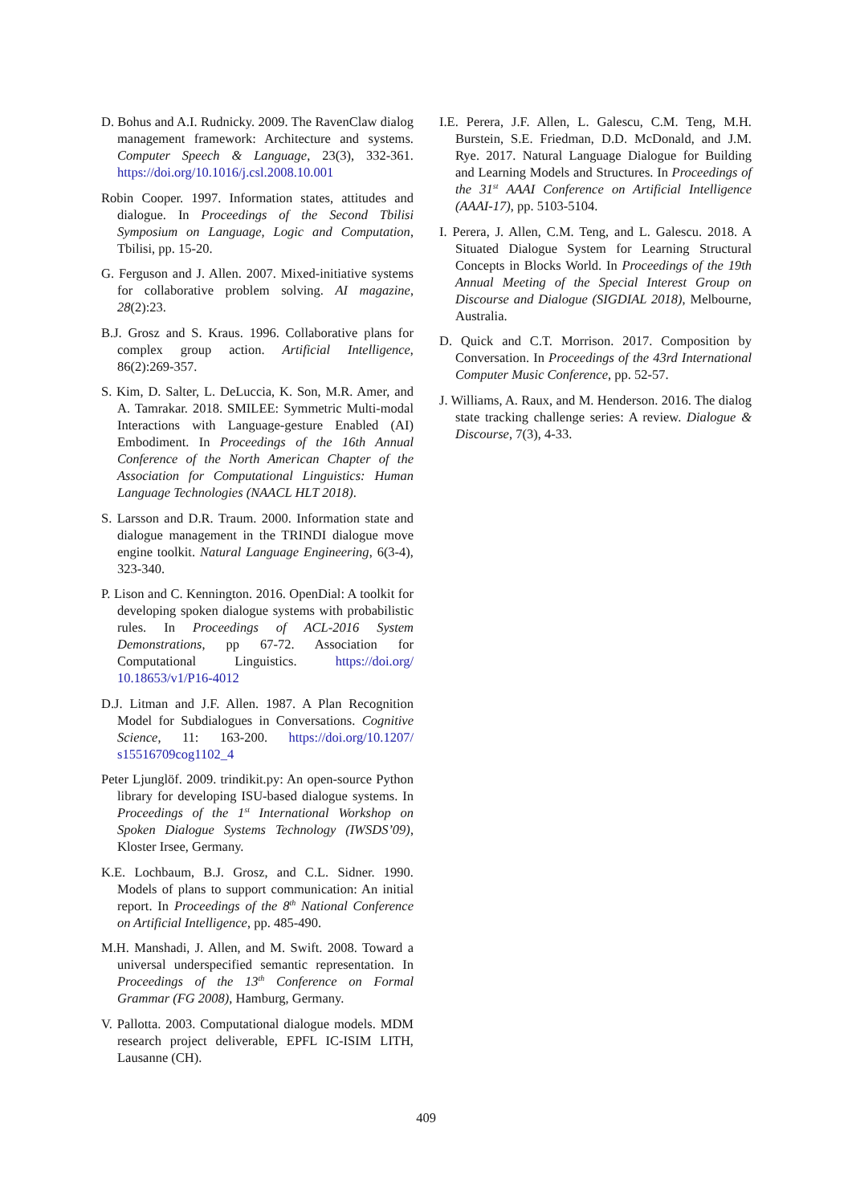D. Bohus and A.I. Rudnicky. 2009. The RavenClaw dialog management framework: Architecture and systems. Computer Speech & Language, 23(3), 332-361. https://doi.org/10.1016/j.csl.2008.10.001
Robin Cooper. 1997. Information states, attitudes and dialogue. In Proceedings of the Second Tbilisi Symposium on Language, Logic and Computation, Tbilisi, pp. 15-20.
G. Ferguson and J. Allen. 2007. Mixed-initiative systems for collaborative problem solving. AI magazine, 28(2):23.
B.J. Grosz and S. Kraus. 1996. Collaborative plans for complex group action. Artificial Intelligence, 86(2):269-357.
S. Kim, D. Salter, L. DeLuccia, K. Son, M.R. Amer, and A. Tamrakar. 2018. SMILEE: Symmetric Multi-modal Interactions with Language-gesture Enabled (AI) Embodiment. In Proceedings of the 16th Annual Conference of the North American Chapter of the Association for Computational Linguistics: Human Language Technologies (NAACL HLT 2018).
S. Larsson and D.R. Traum. 2000. Information state and dialogue management in the TRINDI dialogue move engine toolkit. Natural Language Engineering, 6(3-4), 323-340.
P. Lison and C. Kennington. 2016. OpenDial: A toolkit for developing spoken dialogue systems with probabilistic rules. In Proceedings of ACL-2016 System Demonstrations, pp 67-72. Association for Computational Linguistics. https://doi.org/ 10.18653/v1/P16-4012
D.J. Litman and J.F. Allen. 1987. A Plan Recognition Model for Subdialogues in Conversations. Cognitive Science, 11: 163-200. https://doi.org/10.1207/ s15516709cog1102_4
Peter Ljunglöf. 2009. trindikit.py: An open-source Python library for developing ISU-based dialogue systems. In Proceedings of the 1<sup>st</sup> International Workshop on Spoken Dialogue Systems Technology (IWSDS’09), Kloster Irsee, Germany.
K.E. Lochbaum, B.J. Grosz, and C.L. Sidner. 1990. Models of plans to support communication: An initial report. In Proceedings of the 8<sup>th</sup> National Conference on Artificial Intelligence, pp. 485-490.
M.H. Manshadi, J. Allen, and M. Swift. 2008. Toward a universal underspecified semantic representation. In Proceedings of the 13<sup>th</sup> Conference on Formal Grammar (FG 2008), Hamburg, Germany.
V. Pallotta. 2003. Computational dialogue models. MDM research project deliverable, EPFL IC-ISIM LITH, Lausanne (CH).
I.E. Perera, J.F. Allen, L. Galescu, C.M. Teng, M.H. Burstein, S.E. Friedman, D.D. McDonald, and J.M. Rye. 2017. Natural Language Dialogue for Building and Learning Models and Structures. In Proceedings of the 31<sup>st</sup> AAAI Conference on Artificial Intelligence (AAAI-17), pp. 5103-5104.
I. Perera, J. Allen, C.M. Teng, and L. Galescu. 2018. A Situated Dialogue System for Learning Structural Concepts in Blocks World. In Proceedings of the 19th Annual Meeting of the Special Interest Group on Discourse and Dialogue (SIGDIAL 2018), Melbourne, Australia.
D. Quick and C.T. Morrison. 2017. Composition by Conversation. In Proceedings of the 43rd International Computer Music Conference, pp. 52-57.
J. Williams, A. Raux, and M. Henderson. 2016. The dialog state tracking challenge series: A review. Dialogue & Discourse, 7(3), 4-33.
409